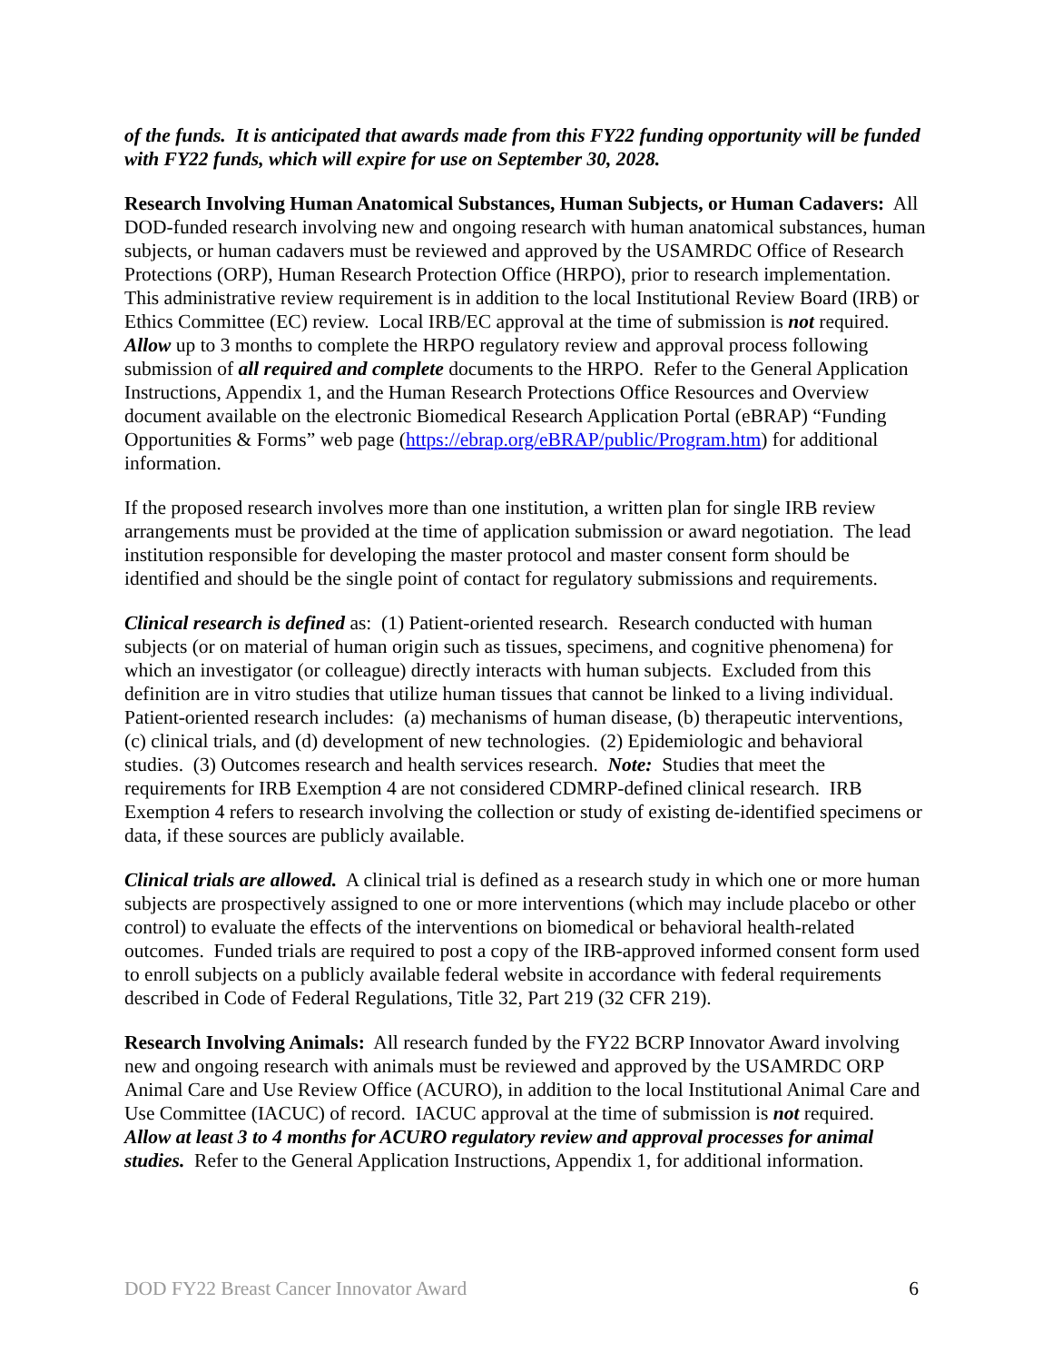of the funds. It is anticipated that awards made from this FY22 funding opportunity will be funded with FY22 funds, which will expire for use on September 30, 2028.
Research Involving Human Anatomical Substances, Human Subjects, or Human Cadavers: All DOD-funded research involving new and ongoing research with human anatomical substances, human subjects, or human cadavers must be reviewed and approved by the USAMRDC Office of Research Protections (ORP), Human Research Protection Office (HRPO), prior to research implementation. This administrative review requirement is in addition to the local Institutional Review Board (IRB) or Ethics Committee (EC) review. Local IRB/EC approval at the time of submission is not required. Allow up to 3 months to complete the HRPO regulatory review and approval process following submission of all required and complete documents to the HRPO. Refer to the General Application Instructions, Appendix 1, and the Human Research Protections Office Resources and Overview document available on the electronic Biomedical Research Application Portal (eBRAP) “Funding Opportunities & Forms” web page (https://ebrap.org/eBRAP/public/Program.htm) for additional information.
If the proposed research involves more than one institution, a written plan for single IRB review arrangements must be provided at the time of application submission or award negotiation. The lead institution responsible for developing the master protocol and master consent form should be identified and should be the single point of contact for regulatory submissions and requirements.
Clinical research is defined as: (1) Patient-oriented research. Research conducted with human subjects (or on material of human origin such as tissues, specimens, and cognitive phenomena) for which an investigator (or colleague) directly interacts with human subjects. Excluded from this definition are in vitro studies that utilize human tissues that cannot be linked to a living individual. Patient-oriented research includes: (a) mechanisms of human disease, (b) therapeutic interventions, (c) clinical trials, and (d) development of new technologies. (2) Epidemiologic and behavioral studies. (3) Outcomes research and health services research. Note: Studies that meet the requirements for IRB Exemption 4 are not considered CDMRP-defined clinical research. IRB Exemption 4 refers to research involving the collection or study of existing de-identified specimens or data, if these sources are publicly available.
Clinical trials are allowed. A clinical trial is defined as a research study in which one or more human subjects are prospectively assigned to one or more interventions (which may include placebo or other control) to evaluate the effects of the interventions on biomedical or behavioral health-related outcomes. Funded trials are required to post a copy of the IRB-approved informed consent form used to enroll subjects on a publicly available federal website in accordance with federal requirements described in Code of Federal Regulations, Title 32, Part 219 (32 CFR 219).
Research Involving Animals: All research funded by the FY22 BCRP Innovator Award involving new and ongoing research with animals must be reviewed and approved by the USAMRDC ORP Animal Care and Use Review Office (ACURO), in addition to the local Institutional Animal Care and Use Committee (IACUC) of record. IACUC approval at the time of submission is not required. Allow at least 3 to 4 months for ACURO regulatory review and approval processes for animal studies. Refer to the General Application Instructions, Appendix 1, for additional information.
DOD FY22 Breast Cancer Innovator Award 6